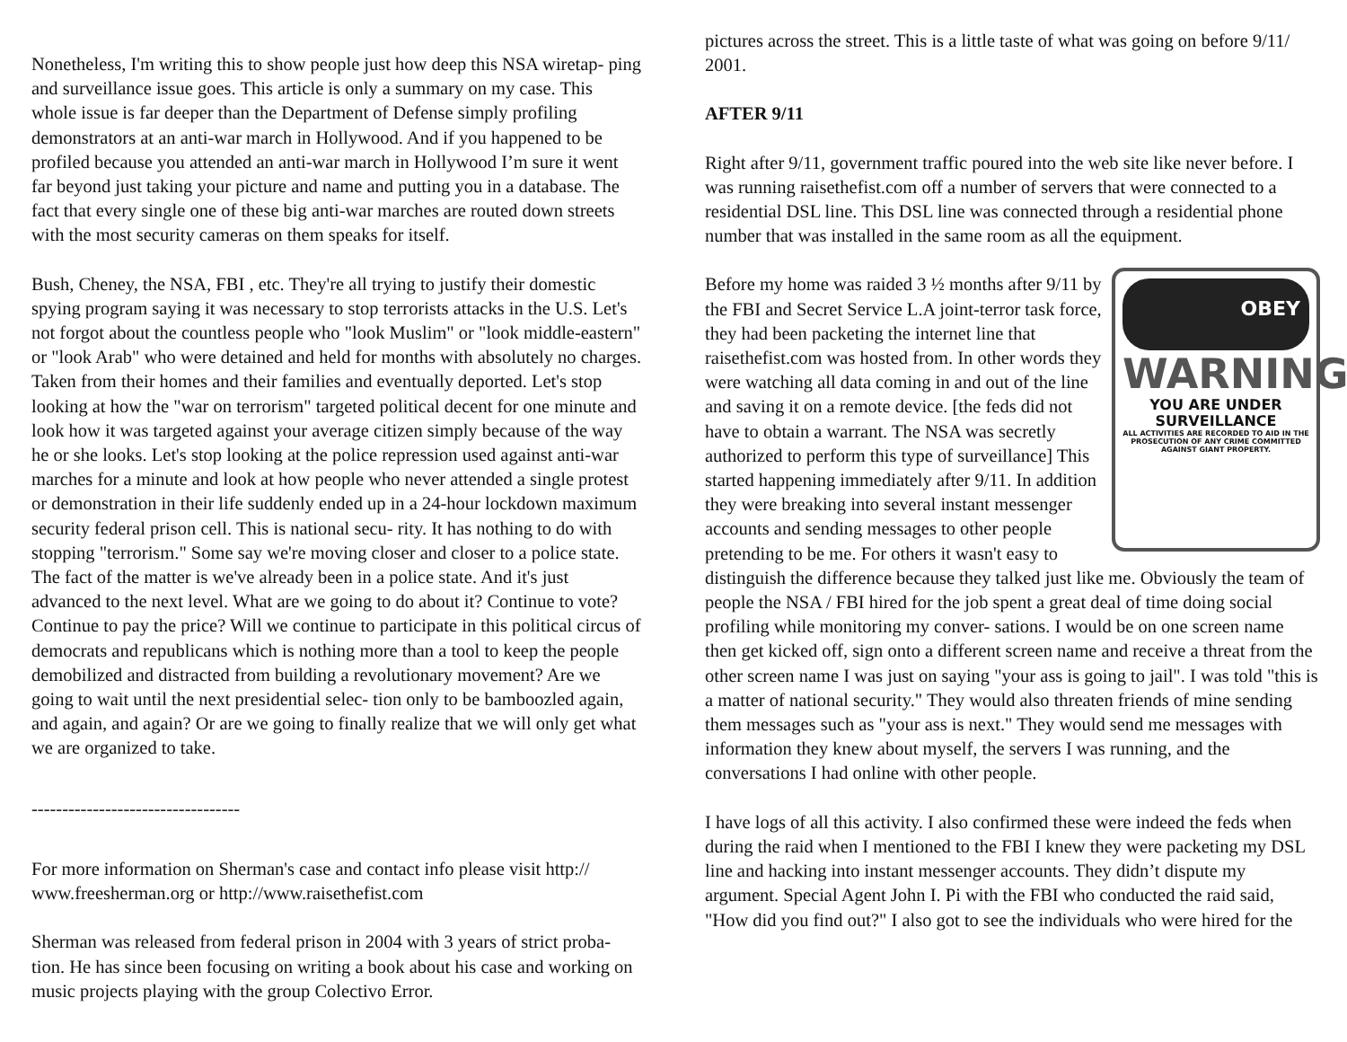Nonetheless, I'm writing this to show people just how deep this NSA wiretap- ping and surveillance issue goes. This article is only a summary on my case. This whole issue is far deeper than the Department of Defense simply profiling demonstrators at an anti-war march in Hollywood. And if you happened to be profiled because you attended an anti-war march in Hollywood I’m sure it went far beyond just taking your picture and name and putting you in a database. The fact that every single one of these big anti-war marches are routed down streets with the most security cameras on them speaks for itself.
Bush, Cheney, the NSA, FBI , etc. They're all trying to justify their domestic spying program saying it was necessary to stop terrorists attacks in the U.S. Let's not forgot about the countless people who "look Muslim" or "look middle-eastern" or "look Arab" who were detained and held for months with absolutely no charges. Taken from their homes and their families and eventually deported. Let's stop looking at how the "war on terrorism" targeted political decent for one minute and look how it was targeted against your average citizen simply because of the way he or she looks. Let's stop looking at the police repression used against anti-war marches for a minute and look at how people who never attended a single protest or demonstration in their life suddenly ended up in a 24-hour lockdown maximum security federal prison cell. This is national secu- rity. It has nothing to do with stopping "terrorism." Some say we're moving closer and closer to a police state. The fact of the matter is we've already been in a police state. And it's just advanced to the next level. What are we going to do about it? Continue to vote? Continue to pay the price? Will we continue to participate in this political circus of democrats and republicans which is nothing more than a tool to keep the people demobilized and distracted from building a revolutionary movement? Are we going to wait until the next presidential selec- tion only to be bamboozled again, and again, and again? Or are we going to finally realize that we will only get what we are organized to take.
----------------------------------
For more information on Sherman's case and contact info please visit http:// www.freesherman.org or http://www.raisethefist.com
Sherman was released from federal prison in 2004 with 3 years of strict proba- tion. He has since been focusing on writing a book about his case and working on music projects playing with the group Colectivo Error.
pictures across the street. This is a little taste of what was going on before 9/11/ 2001.
AFTER 9/11
Right after 9/11, government traffic poured into the web site like never before. I was running raisethefist.com off a number of servers that were connected to a residential DSL line. This DSL line was connected through a residential phone number that was installed in the same room as all the equipment.
OBEY
WARNING
YOU ARE UNDER SURVEILLANCE
ALL ACTIVITIES ARE RECORDED TO AID IN THE PROSECUTION OF ANY CRIME COMMITTED AGAINST GIANT PROPERTY.
Before my home was raided 3 ½ months after 9/11 by the FBI and Secret Service L.A joint-terror task force, they had been packeting the internet line that raisethefist.com was hosted from. In other words they were watching all data coming in and out of the line and saving it on a remote device. [the feds did not have to obtain a warrant. The NSA was secretly authorized to perform this type of surveillance] This started happening immediately after 9/11. In addition they were breaking into several instant messenger accounts and sending messages to other people pretending to be me. For others it wasn't easy to distinguish the difference because they talked just like me. Obviously the team of people the NSA / FBI hired for the job spent a great deal of time doing social profiling while monitoring my conver- sations. I would be on one screen name then get kicked off, sign onto a different screen name and receive a threat from the other screen name I was just on saying "your ass is going to jail". I was told "this is a matter of national security." They would also threaten friends of mine sending them messages such as "your ass is next." They would send me messages with information they knew about myself, the servers I was running, and the conversations I had online with other people.
I have logs of all this activity. I also confirmed these were indeed the feds when during the raid when I mentioned to the FBI I knew they were packeting my DSL line and hacking into instant messenger accounts. They didn’t dispute my argument. Special Agent John I. Pi with the FBI who conducted the raid said, "How did you find out?" I also got to see the individuals who were hired for the